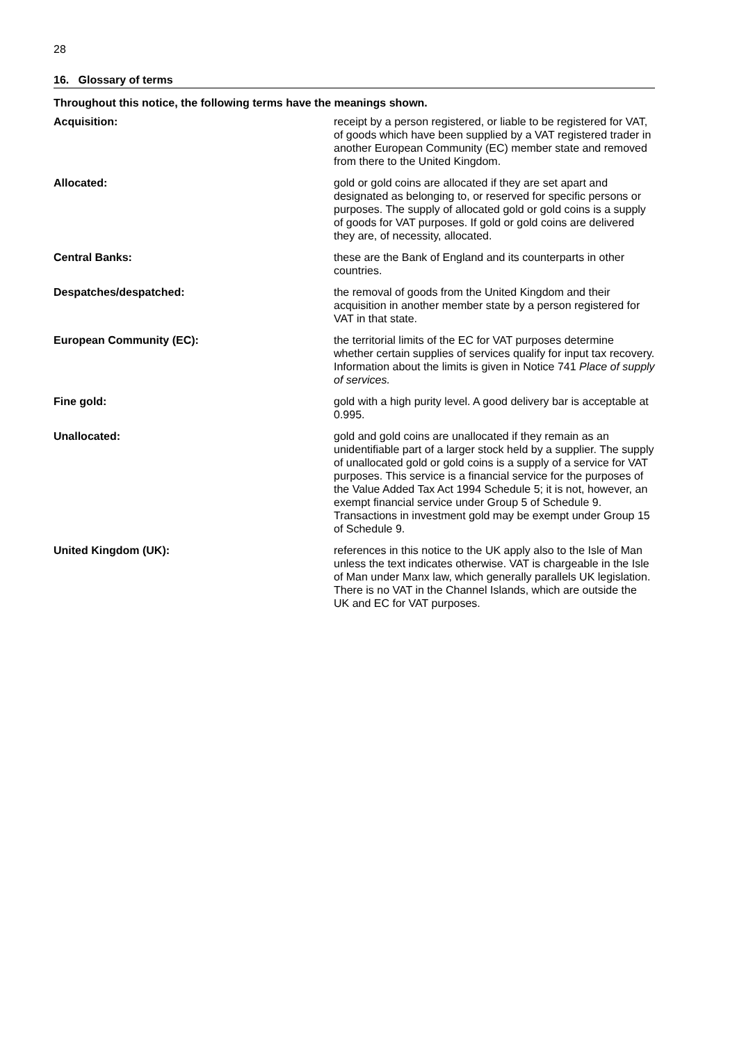28
16. Glossary of terms
Throughout this notice, the following terms have the meanings shown.
| Acquisition: | receipt by a person registered, or liable to be registered for VAT, of goods which have been supplied by a VAT registered trader in another European Community (EC) member state and removed from there to the United Kingdom. |
| Allocated: | gold or gold coins are allocated if they are set apart and designated as belonging to, or reserved for specific persons or purposes. The supply of allocated gold or gold coins is a supply of goods for VAT purposes. If gold or gold coins are delivered they are, of necessity, allocated. |
| Central Banks: | these are the Bank of England and its counterparts in other countries. |
| Despatches/despatched: | the removal of goods from the United Kingdom and their acquisition in another member state by a person registered for VAT in that state. |
| European Community (EC): | the territorial limits of the EC for VAT purposes determine whether certain supplies of services qualify for input tax recovery. Information about the limits is given in Notice 741 Place of supply of services. |
| Fine gold: | gold with a high purity level. A good delivery bar is acceptable at 0.995. |
| Unallocated: | gold and gold coins are unallocated if they remain as an unidentifiable part of a larger stock held by a supplier. The supply of unallocated gold or gold coins is a supply of a service for VAT purposes. This service is a financial service for the purposes of the Value Added Tax Act 1994 Schedule 5; it is not, however, an exempt financial service under Group 5 of Schedule 9. Transactions in investment gold may be exempt under Group 15 of Schedule 9. |
| United Kingdom (UK): | references in this notice to the UK apply also to the Isle of Man unless the text indicates otherwise. VAT is chargeable in the Isle of Man under Manx law, which generally parallels UK legislation. There is no VAT in the Channel Islands, which are outside the UK and EC for VAT purposes. |